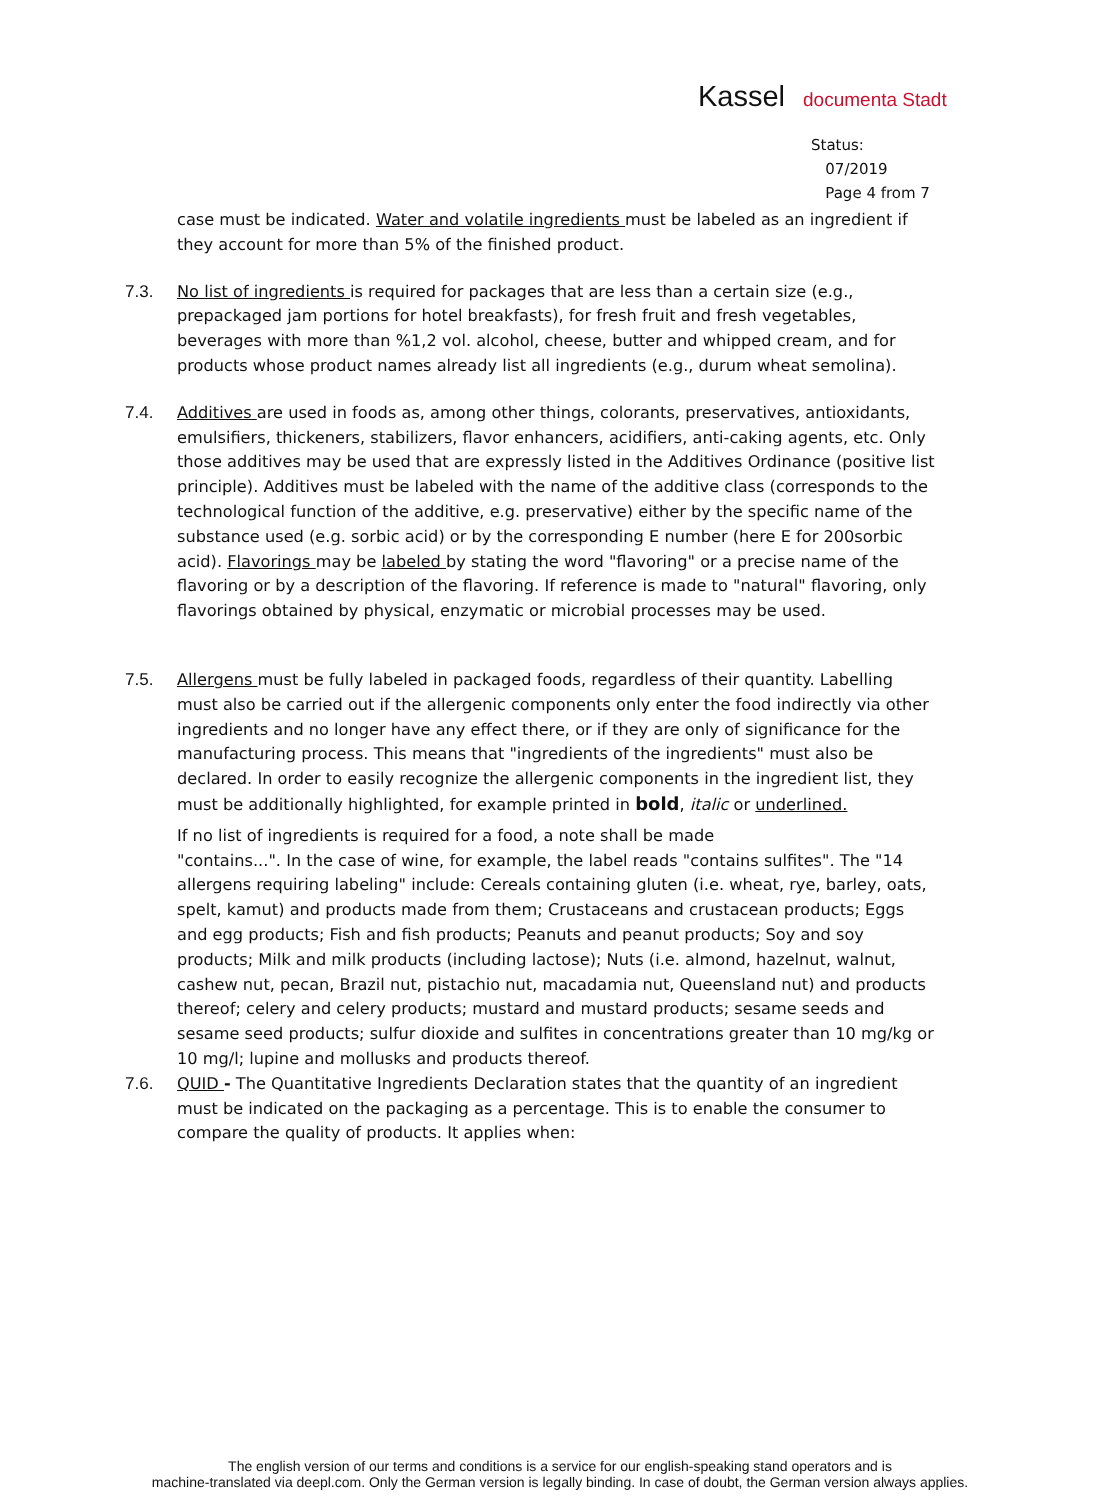Kassel documenta Stadt
Status:
07/2019
Page 4 from 7
case must be indicated. Water and volatile ingredients must be labeled as an ingredient if they account for more than 5% of the finished product.
7.3. No list of ingredients is required for packages that are less than a certain size (e.g., prepackaged jam portions for hotel breakfasts), for fresh fruit and fresh vegetables, beverages with more than %1,2 vol. alcohol, cheese, butter and whipped cream, and for products whose product names already list all ingredients (e.g., durum wheat semolina).
7.4. Additives are used in foods as, among other things, colorants, preservatives, antioxidants, emulsifiers, thickeners, stabilizers, flavor enhancers, acidifiers, anti-caking agents, etc. Only those additives may be used that are expressly listed in the Additives Ordinance (positive list principle). Additives must be labeled with the name of the additive class (corresponds to the technological function of the additive, e.g. preservative) either by the specific name of the substance used (e.g. sorbic acid) or by the corresponding E number (here E for 200sorbic acid). Flavorings may be labeled by stating the word "flavoring" or a precise name of the flavoring or by a description of the flavoring. If reference is made to "natural" flavoring, only flavorings obtained by physical, enzymatic or microbial processes may be used.
7.5. Allergens must be fully labeled in packaged foods, regardless of their quantity. Labelling must also be carried out if the allergenic components only enter the food indirectly via other ingredients and no longer have any effect there, or if they are only of significance for the manufacturing process. This means that "ingredients of the ingredients" must also be declared. In order to easily recognize the allergenic components in the ingredient list, they must be additionally highlighted, for example printed in bold, italic or underlined.
If no list of ingredients is required for a food, a note shall be made
"contains...". In the case of wine, for example, the label reads "contains sulfites". The "14 allergens requiring labeling" include: Cereals containing gluten (i.e. wheat, rye, barley, oats, spelt, kamut) and products made from them; Crustaceans and crustacean products; Eggs and egg products; Fish and fish products; Peanuts and peanut products; Soy and soy products; Milk and milk products (including lactose); Nuts (i.e. almond, hazelnut, walnut, cashew nut, pecan, Brazil nut, pistachio nut, macadamia nut, Queensland nut) and products thereof; celery and celery products; mustard and mustard products; sesame seeds and sesame seed products; sulfur dioxide and sulfites in concentrations greater than 10 mg/kg or 10 mg/l; lupine and mollusks and products thereof.
7.6. QUID - The Quantitative Ingredients Declaration states that the quantity of an ingredient must be indicated on the packaging as a percentage. This is to enable the consumer to compare the quality of products. It applies when:
The english version of our terms and conditions is a service for our english-speaking stand operators and is
machine-translated via deepl.com. Only the German version is legally binding. In case of doubt, the German version always applies.